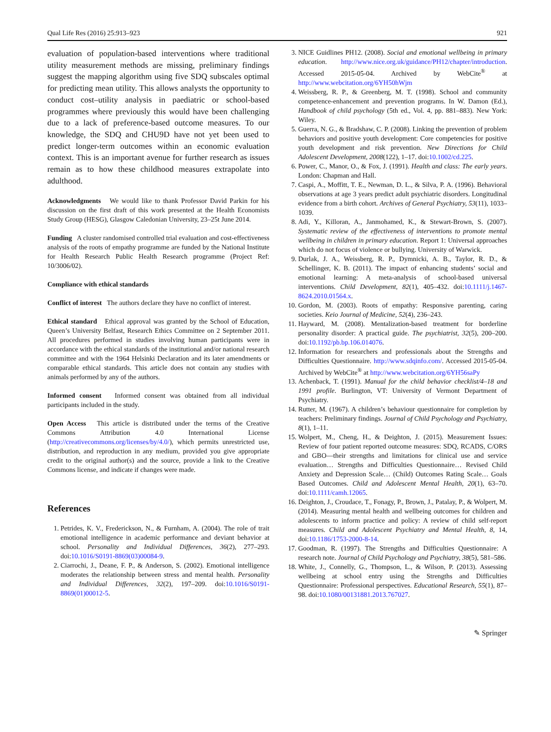Qual Life Res (2016) 25:913–923 921
evaluation of population-based interventions where traditional utility measurement methods are missing, preliminary findings suggest the mapping algorithm using five SDQ subscales optimal for predicting mean utility. This allows analysts the opportunity to conduct cost–utility analysis in paediatric or school-based programmes where previously this would have been challenging due to a lack of preference-based outcome measures. To our knowledge, the SDQ and CHU9D have not yet been used to predict longer-term outcomes within an economic evaluation context. This is an important avenue for further research as issues remain as to how these childhood measures extrapolate into adulthood.
Acknowledgments We would like to thank Professor David Parkin for his discussion on the first draft of this work presented at the Health Economists Study Group (HESG), Glasgow Caledonian University, 23–25t June 2014.
Funding A cluster randomised controlled trial evaluation and cost-effectiveness analysis of the roots of empathy programme are funded by the National Institute for Health Research Public Health Research programme (Project Ref: 10/3006/02).
Compliance with ethical standards
Conflict of interest The authors declare they have no conflict of interest.
Ethical standard Ethical approval was granted by the School of Education, Queen’s University Belfast, Research Ethics Committee on 2 September 2011. All procedures performed in studies involving human participants were in accordance with the ethical standards of the institutional and/or national research committee and with the 1964 Helsinki Declaration and its later amendments or comparable ethical standards. This article does not contain any studies with animals performed by any of the authors.
Informed consent Informed consent was obtained from all individual participants included in the study.
Open Access This article is distributed under the terms of the Creative Commons Attribution 4.0 International License (http://creativecommons.org/licenses/by/4.0/), which permits unrestricted use, distribution, and reproduction in any medium, provided you give appropriate credit to the original author(s) and the source, provide a link to the Creative Commons license, and indicate if changes were made.
References
1. Petrides, K. V., Frederickson, N., & Furnham, A. (2004). The role of trait emotional intelligence in academic performance and deviant behavior at school. Personality and Individual Differences, 36(2), 277–293. doi:10.1016/S0191-8869(03)00084-9.
2. Ciarrochi, J., Deane, F. P., & Anderson, S. (2002). Emotional intelligence moderates the relationship between stress and mental health. Personality and Individual Differences, 32(2), 197–209. doi:10.1016/S0191-8869(01)00012-5.
3. NICE Guidlines PH12. (2008). Social and emotional wellbeing in primary education. http://www.nice.org.uk/guidance/PH12/chapter/introduction. Accessed 2015-05-04. Archived by WebCite<sup>®</sup> at http://www.webcitation.org/6YH50hWjm
4. Weissberg, R. P., & Greenberg, M. T. (1998). School and community competence-enhancement and prevention programs. In W. Damon (Ed.), Handbook of child psychology (5th ed., Vol. 4, pp. 881–883). New York: Wiley.
5. Guerra, N. G., & Bradshaw, C. P. (2008). Linking the prevention of problem behaviors and positive youth development: Core competencies for positive youth development and risk prevention. New Directions for Child Adolescent Development, 2008(122), 1–17. doi:10.1002/cd.225.
6. Power, C., Manor, O., & Fox, J. (1991). Health and class: The early years. London: Chapman and Hall.
7. Caspi, A., Moffitt, T. E., Newman, D. L., & Silva, P. A. (1996). Behavioral observations at age 3 years predict adult psychiatric disorders. Longitudinal evidence from a birth cohort. Archives of General Psychiatry, 53(11), 1033–1039.
8. Adi, Y., Killoran, A., Janmohamed, K., & Stewart-Brown, S. (2007). Systematic review of the effectiveness of interventions to promote mental wellbeing in children in primary education. Report 1: Universal approaches which do not focus of violence or bullying. University of Warwick.
9. Durlak, J. A., Weissberg, R. P., Dymnicki, A. B., Taylor, R. D., & Schellinger, K. B. (2011). The impact of enhancing students’ social and emotional learning: A meta-analysis of school-based universal interventions. Child Development, 82(1), 405–432. doi:10.1111/j.1467-8624.2010.01564.x.
10. Gordon, M. (2003). Roots of empathy: Responsive parenting, caring societies. Keio Journal of Medicine, 52(4), 236–243.
11. Hayward, M. (2008). Mentalization-based treatment for borderline personality disorder: A practical guide. The psychiatrist, 32(5), 200–200. doi:10.1192/pb.bp.106.014076.
12. Information for researchers and professionals about the Strengths and Difficulties Questionnaire. http://www.sdqinfo.com/. Accessed 2015-05-04. Archived by WebCite<sup>®</sup> at http://www.webcitation.org/6YH56saPy
13. Achenback, T. (1991). Manual for the child behavior checklist/4–18 and 1991 profile. Burlington, VT: University of Vermont Department of Psychiatry.
14. Rutter, M. (1967). A children’s behaviour questionnaire for completion by teachers: Preliminary findings. Journal of Child Psychology and Psychiatry, 8(1), 1–11.
15. Wolpert, M., Cheng, H., & Deighton, J. (2015). Measurement Issues: Review of four patient reported outcome measures: SDQ, RCADS, C/ORS and GBO—their strengths and limitations for clinical use and service evaluation… Strengths and Difficulties Questionnaire… Revised Child Anxiety and Depression Scale… (Child) Outcomes Rating Scale… Goals Based Outcomes. Child and Adolescent Mental Health, 20(1), 63–70. doi:10.1111/camh.12065.
16. Deighton, J., Croudace, T., Fonagy, P., Brown, J., Patalay, P., & Wolpert, M. (2014). Measuring mental health and wellbeing outcomes for children and adolescents to inform practice and policy: A review of child self-report measures. Child and Adolescent Psychiatry and Mental Health, 8, 14, doi:10.1186/1753-2000-8-14.
17. Goodman, R. (1997). The Strengths and Difficulties Questionnaire: A research note. Journal of Child Psychology and Psychiatry, 38(5), 581–586.
18. White, J., Connelly, G., Thompson, L., & Wilson, P. (2013). Assessing wellbeing at school entry using the Strengths and Difficulties Questionnaire: Professional perspectives. Educational Research, 55(1), 87–98. doi:10.1080/00131881.2013.767027.
✎ Springer